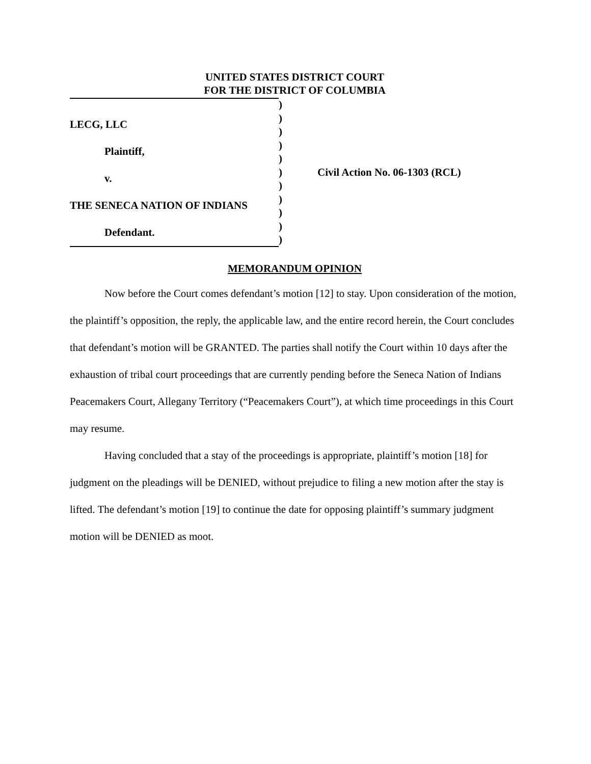UNITED STATES DISTRICT COURT
FOR THE DISTRICT OF COLUMBIA
LECG, LLC
Plaintiff,
v.
THE SENECA NATION OF INDIANS
Defendant.
)
)
)
)
)
)
)
)
)
)
)
Civil Action No. 06-1303 (RCL)
MEMORANDUM OPINION
Now before the Court comes defendant’s motion [12] to stay. Upon consideration of the motion, the plaintiff’s opposition, the reply, the applicable law, and the entire record herein, the Court concludes that defendant’s motion will be GRANTED. The parties shall notify the Court within 10 days after the exhaustion of tribal court proceedings that are currently pending before the Seneca Nation of Indians Peacemakers Court, Allegany Territory (“Peacemakers Court”), at which time proceedings in this Court may resume.
Having concluded that a stay of the proceedings is appropriate, plaintiff’s motion [18] for judgment on the pleadings will be DENIED, without prejudice to filing a new motion after the stay is lifted. The defendant’s motion [19] to continue the date for opposing plaintiff’s summary judgment motion will be DENIED as moot.